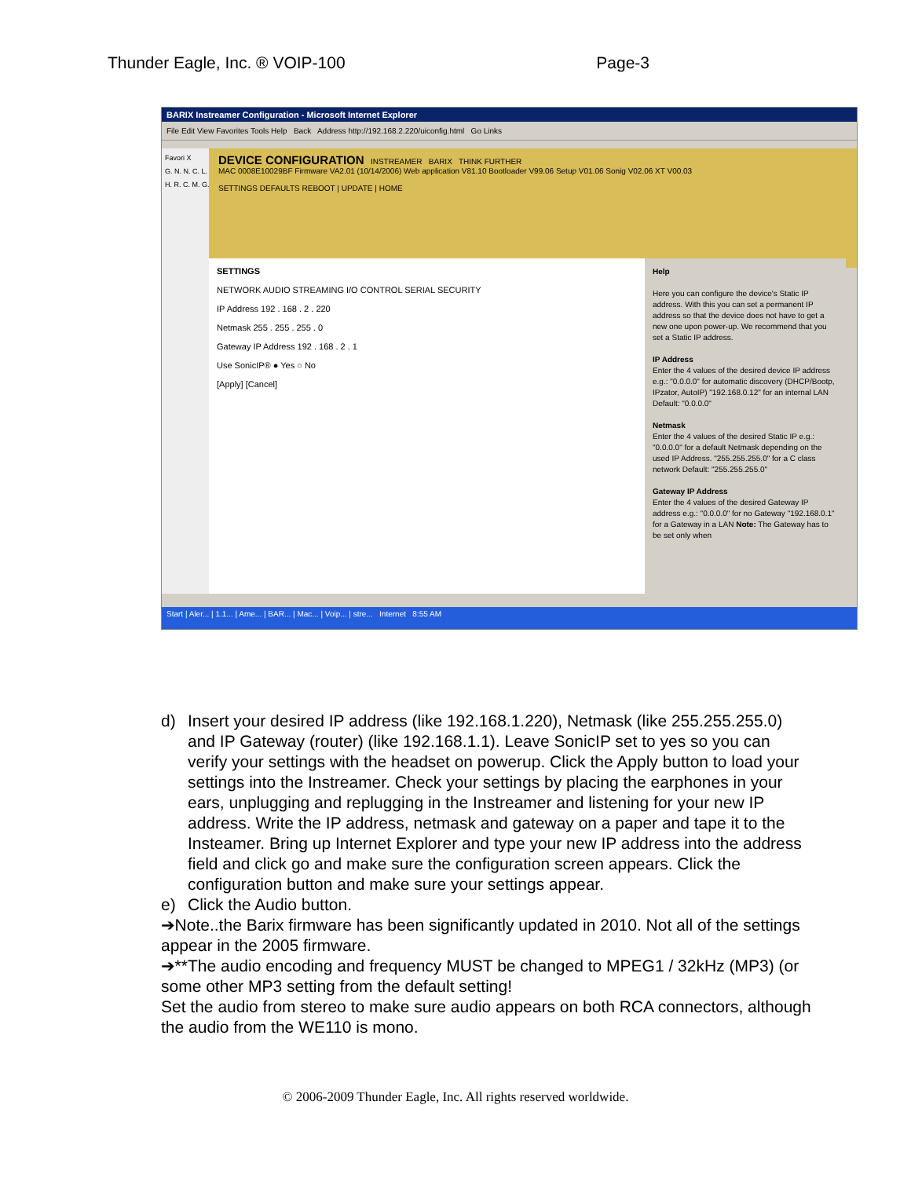Thunder Eagle, Inc. ® VOIP-100 Page-3
BARIX Instreamer Configuration - Microsoft Internet Explorer
File Edit View Favorites Tools Help Back Address http://192.168.2.220/uiconfig.html Go Links
Favori X
G. N. N. C. L. H. R. C. M. G.
DEVICE CONFIGURATION INSTREAMER BARIX THINK FURTHER
MAC 0008E10029BF Firmware VA2.01 (10/14/2006) Web application V81.10 Bootloader V99.06 Setup V01.06 Sonig V02.06 XT V00.03
SETTINGS DEFAULTS REBOOT | UPDATE | HOME
SETTINGS
NETWORK AUDIO STREAMING I/O CONTROL SERIAL SECURITY
IP Address 192 . 168 . 2 . 220
Netmask 255 . 255 . 255 . 0
Gateway IP Address 192 . 168 . 2 . 1
Use SonicIP® ● Yes ○ No
[Apply] [Cancel]
Help
Here you can configure the device's Static IP address. With this you can set a permanent IP address so that the device does not have to get a new one upon power-up. We recommend that you set a Static IP address.
IP Address
Enter the 4 values of the desired device IP address e.g.: "0.0.0.0" for automatic discovery (DHCP/Bootp, IPzator, AutoIP) "192.168.0.12" for an internal LAN Default: "0.0.0.0"
Netmask
Enter the 4 values of the desired Static IP e.g.: "0.0.0.0" for a default Netmask depending on the used IP Address. "255.255.255.0" for a C class network Default: "255.255.255.0"
Gateway IP Address
Enter the 4 values of the desired Gateway IP address e.g.: "0.0.0.0" for no Gateway "192.168.0.1" for a Gateway in a LAN Note: The Gateway has to be set only when
Start | Aler... | 1.1... | Ame... | BAR... | Mac... | Voip... | stre... Internet 8:55 AM
d) Insert your desired IP address (like 192.168.1.220), Netmask (like 255.255.255.0) and IP Gateway (router) (like 192.168.1.1). Leave SonicIP set to yes so you can verify your settings with the headset on powerup. Click the Apply button to load your settings into the Instreamer. Check your settings by placing the earphones in your ears, unplugging and replugging in the Instreamer and listening for your new IP address. Write the IP address, netmask and gateway on a paper and tape it to the Insteamer. Bring up Internet Explorer and type your new IP address into the address field and click go and make sure the configuration screen appears. Click the configuration button and make sure your settings appear.
e) Click the Audio button.
➔Note..the Barix firmware has been significantly updated in 2010. Not all of the settings appear in the 2005 firmware.
➔**The audio encoding and frequency MUST be changed to MPEG1 / 32kHz (MP3) (or some other MP3 setting from the default setting!
Set the audio from stereo to make sure audio appears on both RCA connectors, although the audio from the WE110 is mono.
© 2006-2009 Thunder Eagle, Inc. All rights reserved worldwide.